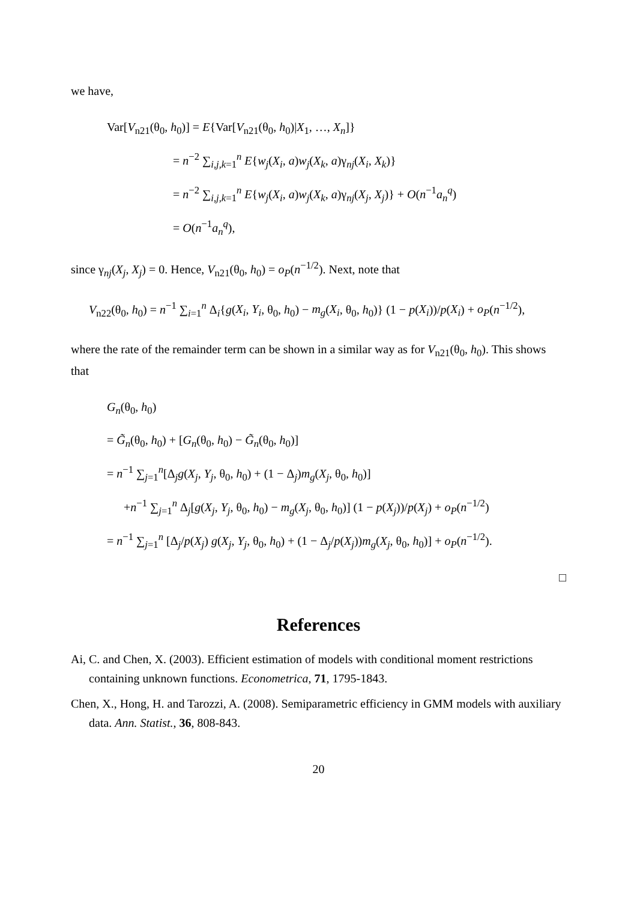we have,
Var[V<sub>n21</sub>(θ<sub>0</sub>, h<sub>0</sub>)] = E{Var[V<sub>n21</sub>(θ<sub>0</sub>, h<sub>0</sub>)|X<sub>1</sub>, …, X<sub>n</sub>]}
= n<sup>−2</sup> ∑<sub>i,j,k=1</sub><sup>n</sup> E{w<sub>j</sub>(X<sub>i</sub>, a)w<sub>j</sub>(X<sub>k</sub>, a)γ<sub>nj</sub>(X<sub>i</sub>, X<sub>k</sub>)}
= n<sup>−2</sup> ∑<sub>i,j,k=1</sub><sup>n</sup> E{w<sub>j</sub>(X<sub>i</sub>, a)w<sub>j</sub>(X<sub>k</sub>, a)γ<sub>nj</sub>(X<sub>j</sub>, X<sub>j</sub>)} + O(n<sup>−1</sup>a<sub>n</sub><sup>q</sup>)
= O(n<sup>−1</sup>a<sub>n</sub><sup>q</sup>),
since γ<sub>nj</sub>(X<sub>j</sub>, X<sub>j</sub>) = 0. Hence, V<sub>n21</sub>(θ<sub>0</sub>, h<sub>0</sub>) = o<sub>P</sub>(n<sup>−1/2</sup>). Next, note that
V<sub>n22</sub>(θ<sub>0</sub>, h<sub>0</sub>) = n<sup>−1</sup> ∑<sub>i=1</sub><sup>n</sup> Δ<sub>i</sub>{g(X<sub>i</sub>, Y<sub>i</sub>, θ<sub>0</sub>, h<sub>0</sub>) − m<sub>g</sub>(X<sub>i</sub>, θ<sub>0</sub>, h<sub>0</sub>)} (1 − p(X<sub>i</sub>))/p(X<sub>i</sub>) + o<sub>P</sub>(n<sup>−1/2</sup>),
where the rate of the remainder term can be shown in a similar way as for V<sub>n21</sub>(θ<sub>0</sub>, h<sub>0</sub>). This shows that
G<sub>n</sub>(θ<sub>0</sub>, h<sub>0</sub>)
= G̃<sub>n</sub>(θ<sub>0</sub>, h<sub>0</sub>) + [G<sub>n</sub>(θ<sub>0</sub>, h<sub>0</sub>) − G̃<sub>n</sub>(θ<sub>0</sub>, h<sub>0</sub>)]
= n<sup>−1</sup> ∑<sub>j=1</sub><sup>n</sup>[Δ<sub>j</sub>g(X<sub>j</sub>, Y<sub>j</sub>, θ<sub>0</sub>, h<sub>0</sub>) + (1 − Δ<sub>j</sub>)m<sub>g</sub>(X<sub>j</sub>, θ<sub>0</sub>, h<sub>0</sub>)]
+n<sup>−1</sup> ∑<sub>j=1</sub><sup>n</sup> Δ<sub>j</sub>[g(X<sub>j</sub>, Y<sub>j</sub>, θ<sub>0</sub>, h<sub>0</sub>) − m<sub>g</sub>(X<sub>j</sub>, θ<sub>0</sub>, h<sub>0</sub>)] (1 − p(X<sub>j</sub>))/p(X<sub>j</sub>) + o<sub>P</sub>(n<sup>−1/2</sup>)
= n<sup>−1</sup> ∑<sub>j=1</sub><sup>n</sup> [Δ<sub>j</sub>/p(X<sub>j</sub>) g(X<sub>j</sub>, Y<sub>j</sub>, θ<sub>0</sub>, h<sub>0</sub>) + (1 − Δ<sub>j</sub>/p(X<sub>j</sub>))m<sub>g</sub>(X<sub>j</sub>, θ<sub>0</sub>, h<sub>0</sub>)] + o<sub>P</sub>(n<sup>−1/2</sup>).
□
References
Ai, C. and Chen, X. (2003). Efficient estimation of models with conditional moment restrictions containing unknown functions. Econometrica, 71, 1795-1843.
Chen, X., Hong, H. and Tarozzi, A. (2008). Semiparametric efficiency in GMM models with auxiliary data. Ann. Statist., 36, 808-843.
20